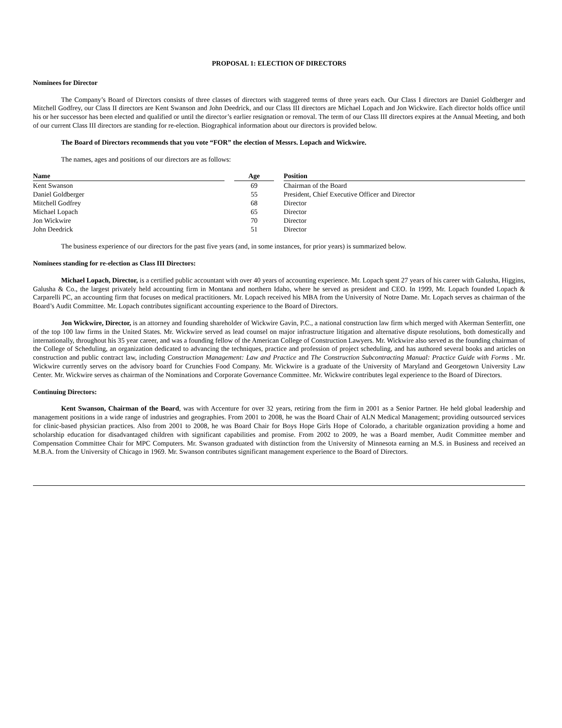PROPOSAL 1: ELECTION OF DIRECTORS
Nominees for Director
The Company’s Board of Directors consists of three classes of directors with staggered terms of three years each. Our Class I directors are Daniel Goldberger and Mitchell Godfrey, our Class II directors are Kent Swanson and John Deedrick, and our Class III directors are Michael Lopach and Jon Wickwire. Each director holds office until his or her successor has been elected and qualified or until the director’s earlier resignation or removal. The term of our Class III directors expires at the Annual Meeting, and both of our current Class III directors are standing for re-election. Biographical information about our directors is provided below.
The Board of Directors recommends that you vote “FOR” the election of Messrs. Lopach and Wickwire.
The names, ages and positions of our directors are as follows:
| Name | | Age | | Position |
| Kent Swanson | | 69 | | Chairman of the Board |
| Daniel Goldberger | | 55 | | President, Chief Executive Officer and Director |
| Mitchell Godfrey | | 68 | | Director |
| Michael Lopach | | 65 | | Director |
| Jon Wickwire | | 70 | | Director |
| John Deedrick | | 51 | | Director |
The business experience of our directors for the past five years (and, in some instances, for prior years) is summarized below.
Nominees standing for re-election as Class III Directors:
Michael Lopach, Director, is a certified public accountant with over 40 years of accounting experience. Mr. Lopach spent 27 years of his career with Galusha, Higgins, Galusha & Co., the largest privately held accounting firm in Montana and northern Idaho, where he served as president and CEO. In 1999, Mr. Lopach founded Lopach & Carparelli PC, an accounting firm that focuses on medical practitioners. Mr. Lopach received his MBA from the University of Notre Dame. Mr. Lopach serves as chairman of the Board’s Audit Committee. Mr. Lopach contributes significant accounting experience to the Board of Directors.
Jon Wickwire, Director, is an attorney and founding shareholder of Wickwire Gavin, P.C., a national construction law firm which merged with Akerman Senterfitt, one of the top 100 law firms in the United States. Mr. Wickwire served as lead counsel on major infrastructure litigation and alternative dispute resolutions, both domestically and internationally, throughout his 35 year career, and was a founding fellow of the American College of Construction Lawyers. Mr. Wickwire also served as the founding chairman of the College of Scheduling, an organization dedicated to advancing the techniques, practice and profession of project scheduling, and has authored several books and articles on construction and public contract law, including Construction Management: Law and Practice and The Construction Subcontracting Manual: Practice Guide with Forms . Mr. Wickwire currently serves on the advisory board for Crunchies Food Company. Mr. Wickwire is a graduate of the University of Maryland and Georgetown University Law Center. Mr. Wickwire serves as chairman of the Nominations and Corporate Governance Committee. Mr. Wickwire contributes legal experience to the Board of Directors.
Continuing Directors:
Kent Swanson, Chairman of the Board, was with Accenture for over 32 years, retiring from the firm in 2001 as a Senior Partner. He held global leadership and management positions in a wide range of industries and geographies. From 2001 to 2008, he was the Board Chair of ALN Medical Management; providing outsourced services for clinic-based physician practices. Also from 2001 to 2008, he was Board Chair for Boys Hope Girls Hope of Colorado, a charitable organization providing a home and scholarship education for disadvantaged children with significant capabilities and promise. From 2002 to 2009, he was a Board member, Audit Committee member and Compensation Committee Chair for MPC Computers. Mr. Swanson graduated with distinction from the University of Minnesota earning an M.S. in Business and received an M.B.A. from the University of Chicago in 1969. Mr. Swanson contributes significant management experience to the Board of Directors.